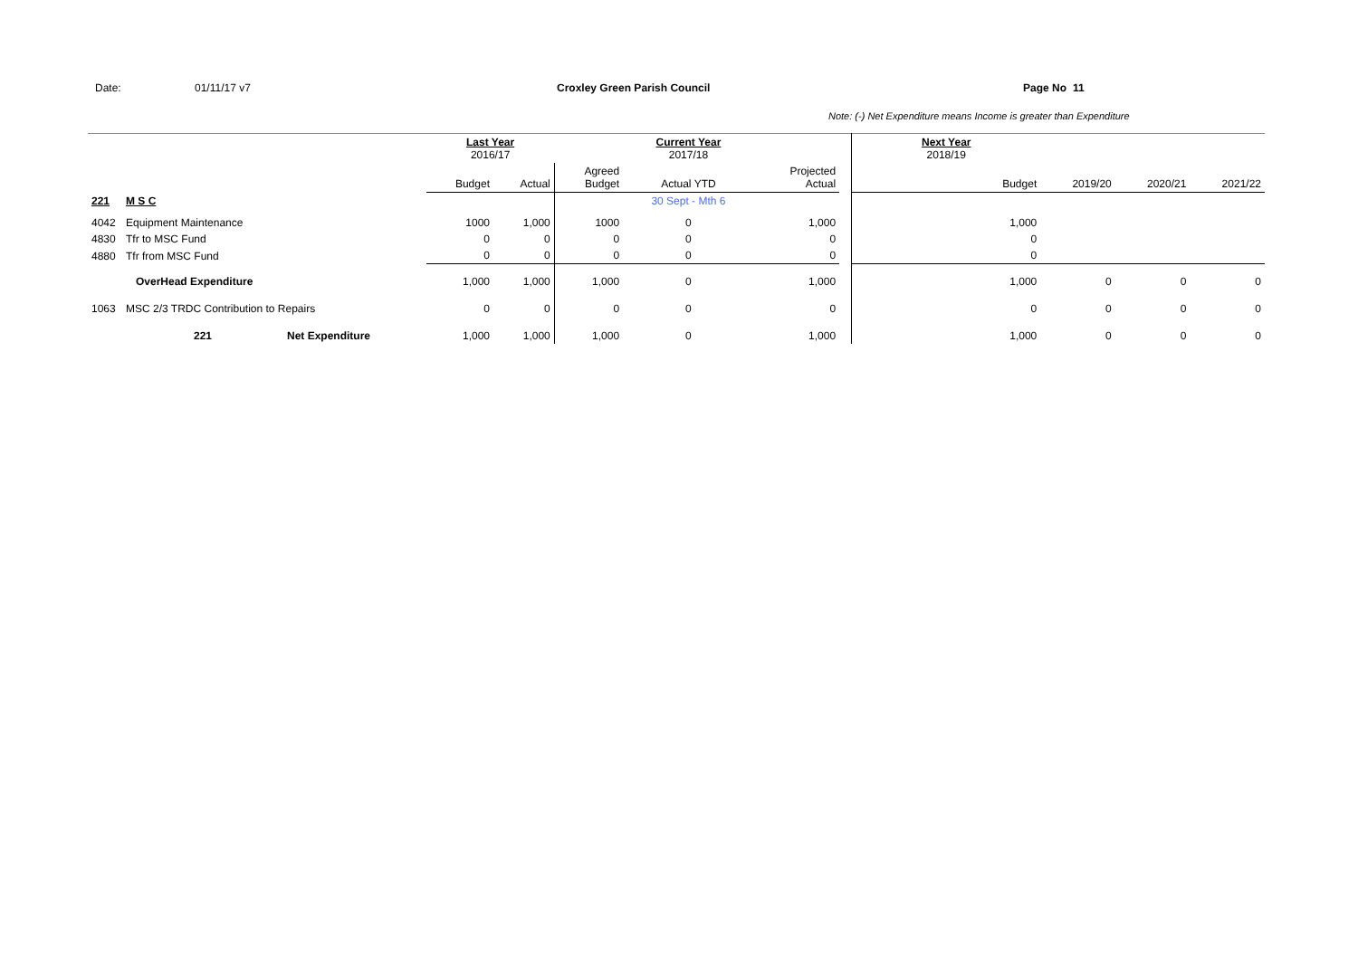Date: 01/11/17 v7 Croxley Green Parish Council Page No 11
Note: (-) Net Expenditure means Income is greater than Expenditure
| | | | Last Year 2016/17 | | | Current Year 2017/18 | | | Next Year 2018/19 | | | |
| | | | Budget | Actual | Agreed Budget | Actual YTD | Projected Actual | | Budget | 2019/20 | 2020/21 | 2021/22 |
| 221 | M S C | | | | | 30 Sept - Mth 6 | | | | | | |
| 4042 | Equipment Maintenance | | 1000 | 1,000 | 1000 | 0 | 1,000 | | 1,000 | | | |
| 4830 | Tfr to MSC Fund | | 0 | 0 | 0 | 0 | 0 | | 0 | | | |
| 4880 | Tfr from MSC Fund | | 0 | 0 | 0 | 0 | 0 | | 0 | | | |
| | OverHead Expenditure | | 1,000 | 1,000 | 1,000 | 0 | 1,000 | | 1,000 | 0 | 0 | 0 |
| 1063 | MSC 2/3 TRDC Contribution to Repairs | | 0 | 0 | 0 | 0 | 0 | | 0 | 0 | 0 | 0 |
| | 221 | Net Expenditure | 1,000 | 1,000 | 1,000 | 0 | 1,000 | | 1,000 | 0 | 0 | 0 |